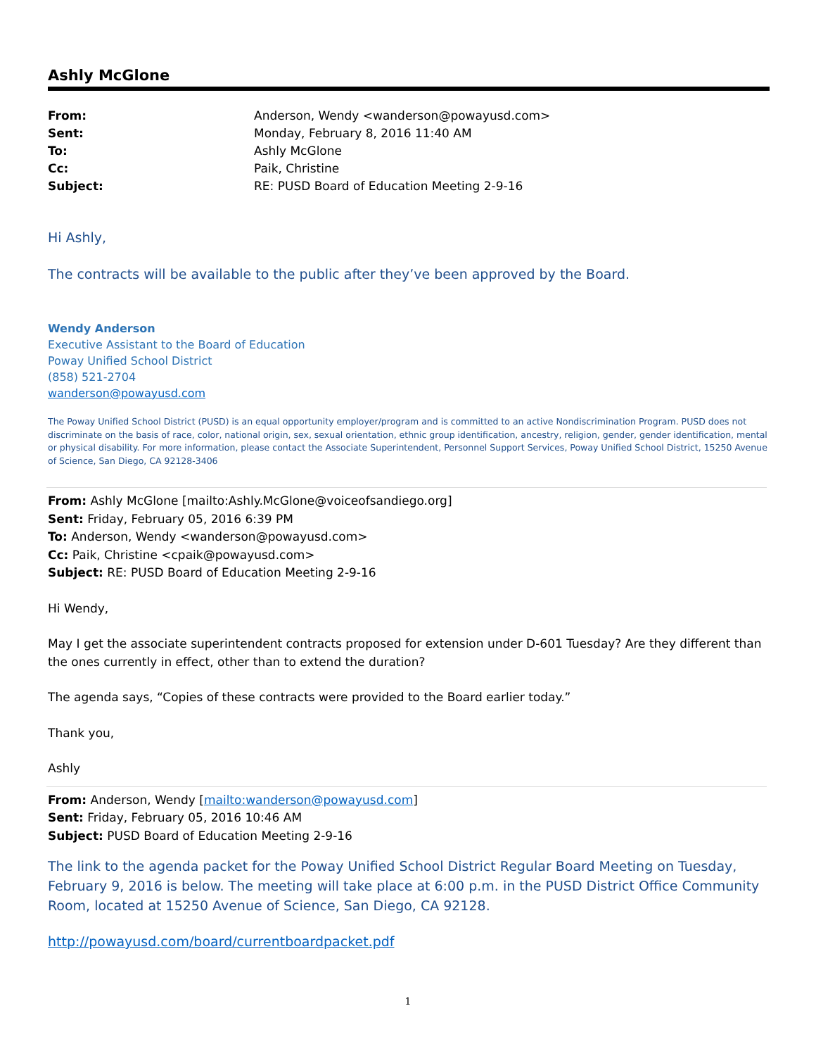Ashly McGlone
| From: | Anderson, Wendy <wanderson@powayusd.com> |
| Sent: | Monday, February 8, 2016 11:40 AM |
| To: | Ashly McGlone |
| Cc: | Paik, Christine |
| Subject: | RE: PUSD Board of Education Meeting 2-9-16 |
Hi Ashly,
The contracts will be available to the public after they’ve been approved by the Board.
Wendy Anderson
Executive Assistant to the Board of Education
Poway Unified School District
(858) 521-2704
wanderson@powayusd.com
The Poway Unified School District (PUSD) is an equal opportunity employer/program and is committed to an active Nondiscrimination Program. PUSD does not discriminate on the basis of race, color, national origin, sex, sexual orientation, ethnic group identification, ancestry, religion, gender, gender identification, mental or physical disability. For more information, please contact the Associate Superintendent, Personnel Support Services, Poway Unified School District, 15250 Avenue of Science, San Diego, CA 92128-3406
From: Ashly McGlone [mailto:Ashly.McGlone@voiceofsandiego.org]
Sent: Friday, February 05, 2016 6:39 PM
To: Anderson, Wendy <wanderson@powayusd.com>
Cc: Paik, Christine <cpaik@powayusd.com>
Subject: RE: PUSD Board of Education Meeting 2-9-16
Hi Wendy,
May I get the associate superintendent contracts proposed for extension under D-601 Tuesday? Are they different than the ones currently in effect, other than to extend the duration?
The agenda says, “Copies of these contracts were provided to the Board earlier today.”
Thank you,
Ashly
From: Anderson, Wendy [mailto:wanderson@powayusd.com]
Sent: Friday, February 05, 2016 10:46 AM
Subject: PUSD Board of Education Meeting 2-9-16
The link to the agenda packet for the Poway Unified School District Regular Board Meeting on Tuesday, February 9, 2016 is below. The meeting will take place at 6:00 p.m. in the PUSD District Office Community Room, located at 15250 Avenue of Science, San Diego, CA 92128.
http://powayusd.com/board/currentboardpacket.pdf
1